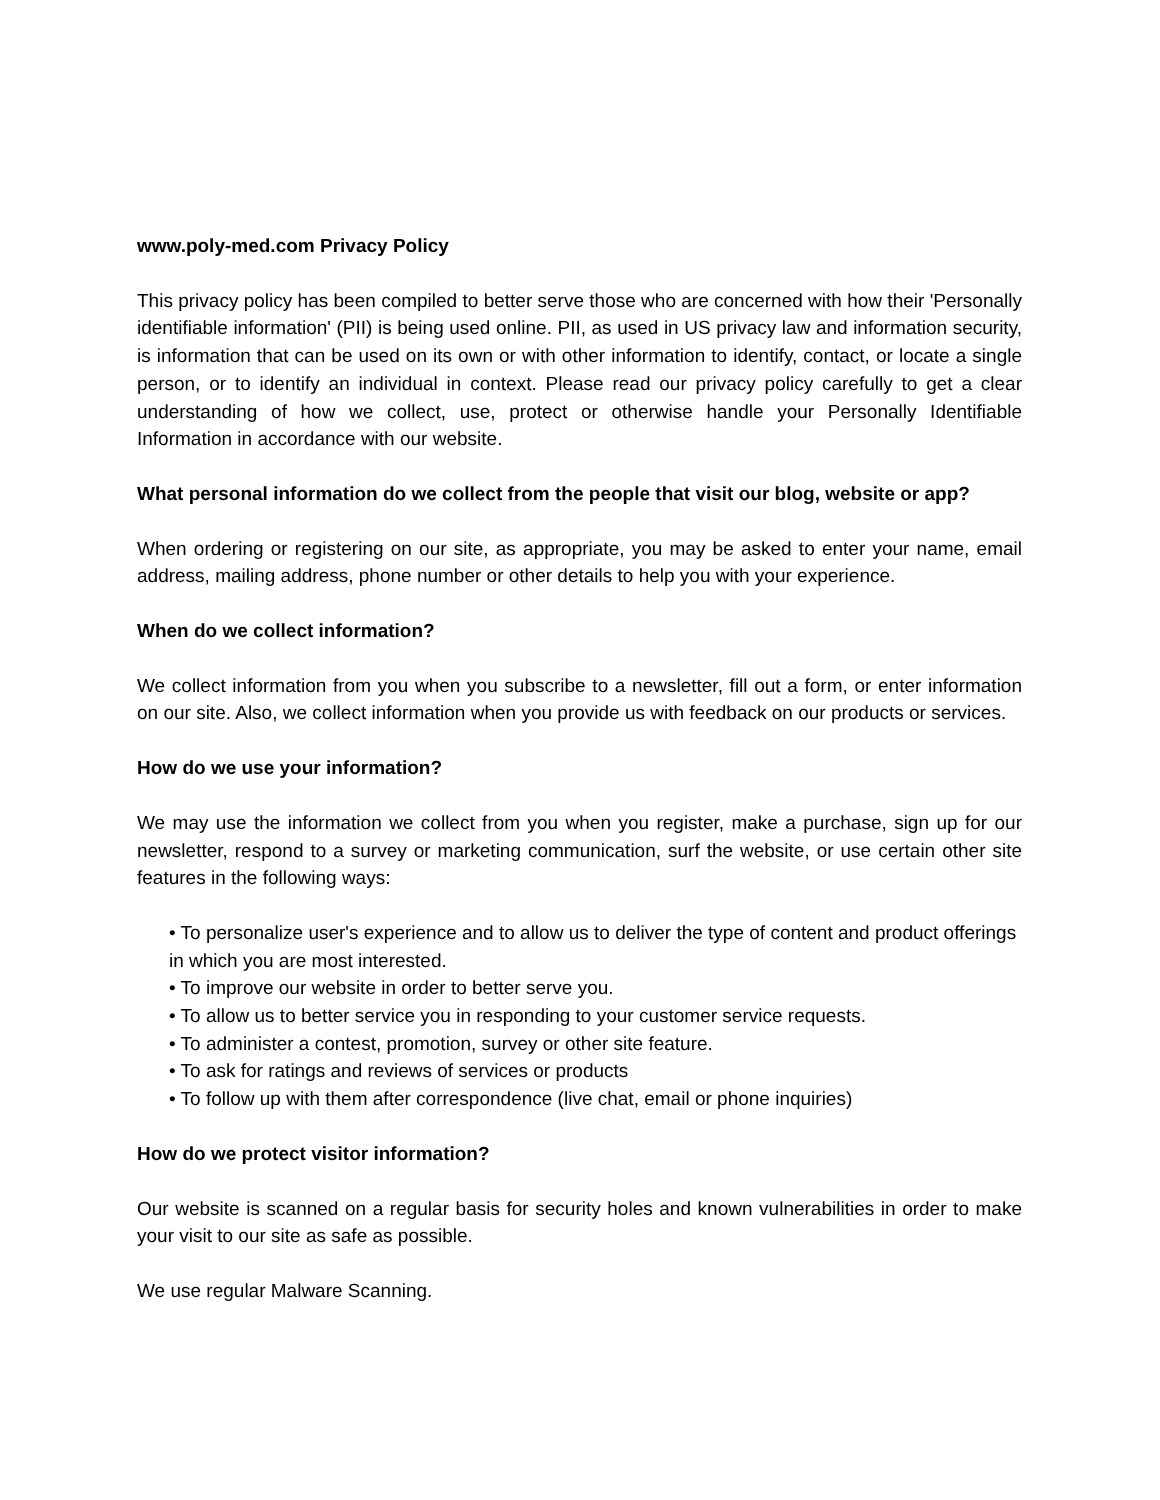www.poly-med.com Privacy Policy
This privacy policy has been compiled to better serve those who are concerned with how their 'Personally identifiable information' (PII) is being used online. PII, as used in US privacy law and information security, is information that can be used on its own or with other information to identify, contact, or locate a single person, or to identify an individual in context. Please read our privacy policy carefully to get a clear understanding of how we collect, use, protect or otherwise handle your Personally Identifiable Information in accordance with our website.
What personal information do we collect from the people that visit our blog, website or app?
When ordering or registering on our site, as appropriate, you may be asked to enter your name, email address, mailing address, phone number or other details to help you with your experience.
When do we collect information?
We collect information from you when you subscribe to a newsletter, fill out a form, or enter information on our site. Also, we collect information when you provide us with feedback on our products or services.
How do we use your information?
We may use the information we collect from you when you register, make a purchase, sign up for our newsletter, respond to a survey or marketing communication, surf the website, or use certain other site features in the following ways:
• To personalize user's experience and to allow us to deliver the type of content and product offerings in which you are most interested.
• To improve our website in order to better serve you.
• To allow us to better service you in responding to your customer service requests.
• To administer a contest, promotion, survey or other site feature.
• To ask for ratings and reviews of services or products
• To follow up with them after correspondence (live chat, email or phone inquiries)
How do we protect visitor information?
Our website is scanned on a regular basis for security holes and known vulnerabilities in order to make your visit to our site as safe as possible.
We use regular Malware Scanning.